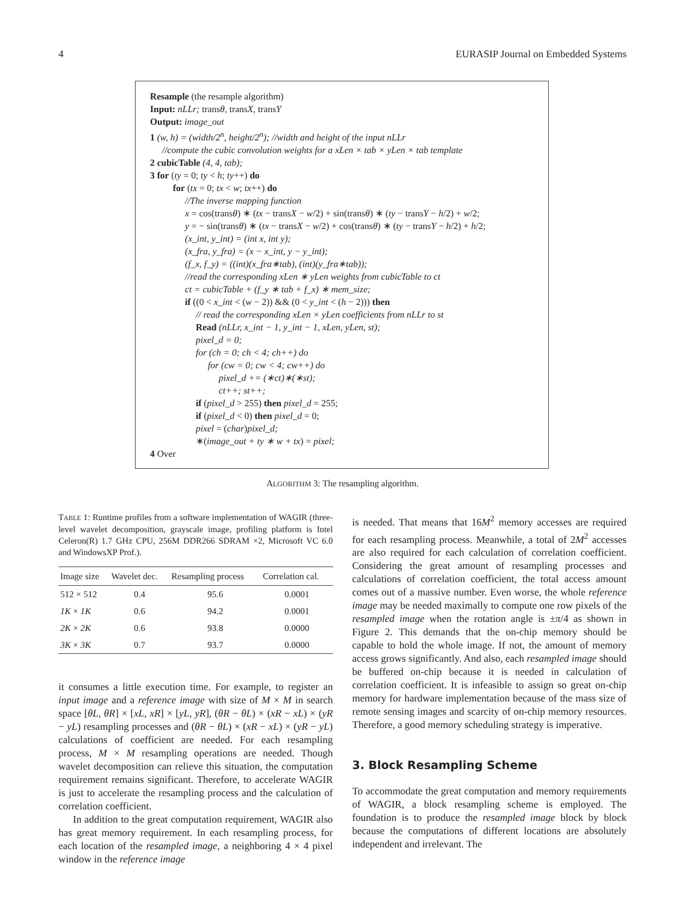4 EURASIP Journal on Embedded Systems
Resample (the resample algorithm)
Input: nLLr; transθ, transX, transY
Output: image_out
1 (w, h) = (width/2<sup>n</sup>, height/2<sup>n</sup>); //width and height of the input nLLr
//compute the cubic convolution weights for a xLen × tab × yLen × tab template
2 cubicTable (4, 4, tab);
3 for (ty = 0; ty < h; ty++) do
for (tx = 0; tx < w; tx++) do
//The inverse mapping function
x = cos(transθ) ∗ (tx − transX − w/2) + sin(transθ) ∗ (ty − transY − h/2) + w/2;
y = − sin(transθ) ∗ (tx − transX − w/2) + cos(transθ) ∗ (ty − transY − h/2) + h/2;
(x_int, y_int) = (int x, int y);
(x_fra, y_fra) = (x − x_int, y − y_int);
(f_x, f_y) = ((int)(x_fra∗tab), (int)(y_fra∗tab));
//read the corresponding xLen ∗ yLen weights from cubicTable to ct
ct = cubicTable + (f_y ∗ tab + f_x) ∗ mem_size;
if ((0 < x_int < (w − 2)) && (0 < y_int < (h − 2))) then
// read the corresponding xLen × yLen coefficients from nLLr to st
Read (nLLr, x_int − 1, y_int − 1, xLen, yLen, st);
pixel_d = 0;
for (ch = 0; ch < 4; ch++) do
for (cw = 0; cw < 4; cw++) do
pixel_d += (∗ct)∗(∗st);
ct++; st++;
if (pixel_d > 255) then pixel_d = 255;
if (pixel_d < 0) then pixel_d = 0;
pixel = (char)pixel_d;
∗(image_out + ty ∗ w + tx) = pixel;
4 Over
ALGORITHM 3: The resampling algorithm.
TABLE 1: Runtime profiles from a software implementation of WAGIR (three-level wavelet decomposition, grayscale image, profiling platform is Intel Celeron(R) 1.7 GHz CPU, 256M DDR266 SDRAM ×2, Microsoft VC 6.0 and WindowsXP Prof.).
| Image size | Wavelet dec. | Resampling process | Correlation cal. |
| --- | --- | --- | --- |
| 512 × 512 | 0.4 | 95.6 | 0.0001 |
| 1K × 1K | 0.6 | 94.2 | 0.0001 |
| 2K × 2K | 0.6 | 93.8 | 0.0000 |
| 3K × 3K | 0.7 | 93.7 | 0.0000 |
it consumes a little execution time. For example, to register an input image and a reference image with size of M × M in search space [θL, θR] × [xL, xR] × [yL, yR], (θR − θL) × (xR − xL) × (yR − yL) resampling processes and (θR − θL) × (xR − xL) × (yR − yL) calculations of coefficient are needed. For each resampling process, M × M resampling operations are needed. Though wavelet decomposition can relieve this situation, the computation requirement remains significant. Therefore, to accelerate WAGIR is just to accelerate the resampling process and the calculation of correlation coefficient.
In addition to the great computation requirement, WAGIR also has great memory requirement. In each resampling process, for each location of the resampled image, a neighboring 4 × 4 pixel window in the reference image
is needed. That means that 16M<sup>2</sup> memory accesses are required for each resampling process. Meanwhile, a total of 2M<sup>2</sup> accesses are also required for each calculation of correlation coefficient. Considering the great amount of resampling processes and calculations of correlation coefficient, the total access amount comes out of a massive number. Even worse, the whole reference image may be needed maximally to compute one row pixels of the resampled image when the rotation angle is ±π/4 as shown in Figure 2. This demands that the on-chip memory should be capable to hold the whole image. If not, the amount of memory access grows significantly. And also, each resampled image should be buffered on-chip because it is needed in calculation of correlation coefficient. It is infeasible to assign so great on-chip memory for hardware implementation because of the mass size of remote sensing images and scarcity of on-chip memory resources. Therefore, a good memory scheduling strategy is imperative.
3. Block Resampling Scheme
To accommodate the great computation and memory requirements of WAGIR, a block resampling scheme is employed. The foundation is to produce the resampled image block by block because the computations of different locations are absolutely independent and irrelevant. The